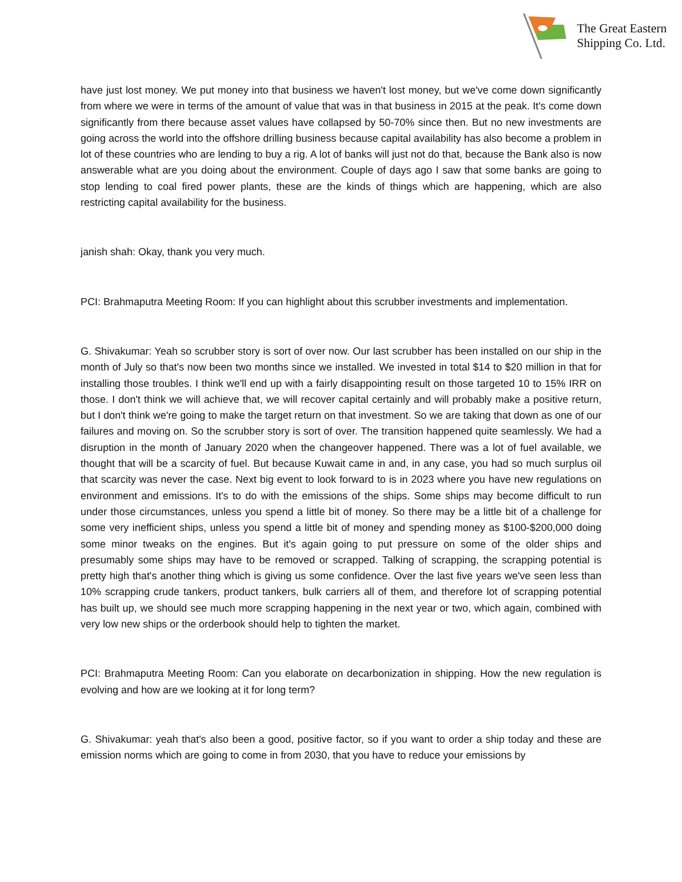The Great Eastern
Shipping Co. Ltd.
have just lost money. We put money into that business we haven't lost money, but we've come down significantly from where we were in terms of the amount of value that was in that business in 2015 at the peak. It's come down significantly from there because asset values have collapsed by 50-70% since then. But no new investments are going across the world into the offshore drilling business because capital availability has also become a problem in lot of these countries who are lending to buy a rig. A lot of banks will just not do that, because the Bank also is now answerable what are you doing about the environment. Couple of days ago I saw that some banks are going to stop lending to coal fired power plants, these are the kinds of things which are happening, which are also restricting capital availability for the business.
janish shah: Okay, thank you very much.
PCI: Brahmaputra Meeting Room: If you can highlight about this scrubber investments and implementation.
G. Shivakumar: Yeah so scrubber story is sort of over now. Our last scrubber has been installed on our ship in the month of July so that's now been two months since we installed. We invested in total $14 to $20 million in that for installing those troubles. I think we'll end up with a fairly disappointing result on those targeted 10 to 15% IRR on those. I don't think we will achieve that, we will recover capital certainly and will probably make a positive return, but I don't think we're going to make the target return on that investment. So we are taking that down as one of our failures and moving on. So the scrubber story is sort of over. The transition happened quite seamlessly. We had a disruption in the month of January 2020 when the changeover happened. There was a lot of fuel available, we thought that will be a scarcity of fuel. But because Kuwait came in and, in any case, you had so much surplus oil that scarcity was never the case. Next big event to look forward to is in 2023 where you have new regulations on environment and emissions. It's to do with the emissions of the ships. Some ships may become difficult to run under those circumstances, unless you spend a little bit of money. So there may be a little bit of a challenge for some very inefficient ships, unless you spend a little bit of money and spending money as $100-$200,000 doing some minor tweaks on the engines. But it's again going to put pressure on some of the older ships and presumably some ships may have to be removed or scrapped. Talking of scrapping, the scrapping potential is pretty high that's another thing which is giving us some confidence. Over the last five years we've seen less than 10% scrapping crude tankers, product tankers, bulk carriers all of them, and therefore lot of scrapping potential has built up, we should see much more scrapping happening in the next year or two, which again, combined with very low new ships or the orderbook should help to tighten the market.
PCI: Brahmaputra Meeting Room: Can you elaborate on decarbonization in shipping. How the new regulation is evolving and how are we looking at it for long term?
G. Shivakumar: yeah that's also been a good, positive factor, so if you want to order a ship today and these are emission norms which are going to come in from 2030, that you have to reduce your emissions by